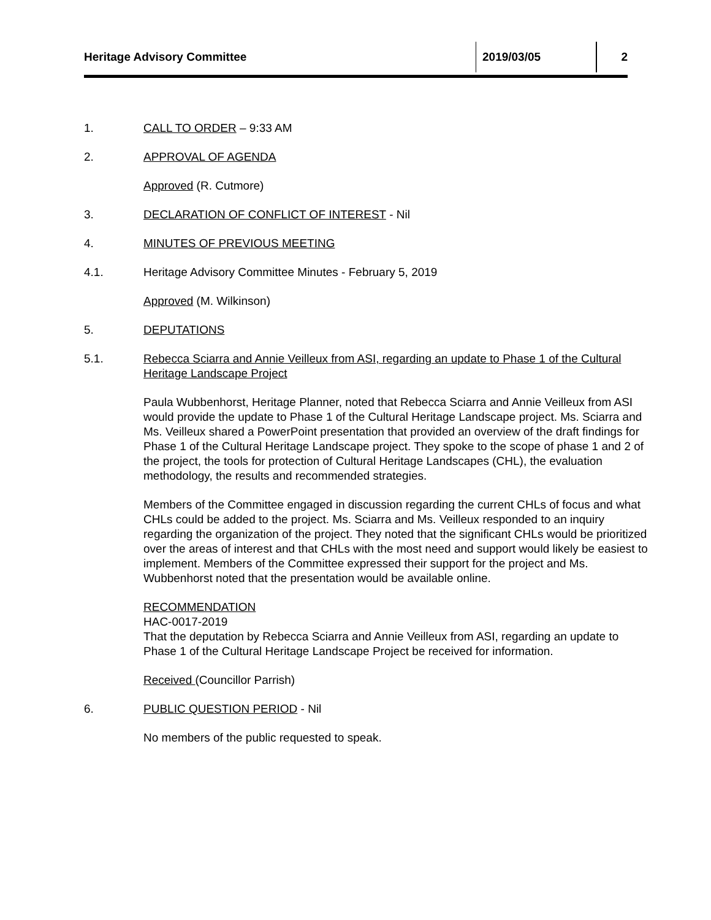| Heritage Advisory Committee | 2019/03/05 | 2 |
1. CALL TO ORDER – 9:33 AM
2. APPROVAL OF AGENDA
Approved (R. Cutmore)
3. DECLARATION OF CONFLICT OF INTEREST - Nil
4. MINUTES OF PREVIOUS MEETING
4.1. Heritage Advisory Committee Minutes - February 5, 2019
Approved (M. Wilkinson)
5. DEPUTATIONS
5.1. Rebecca Sciarra and Annie Veilleux from ASI, regarding an update to Phase 1 of the Cultural Heritage Landscape Project
Paula Wubbenhorst, Heritage Planner, noted that Rebecca Sciarra and Annie Veilleux from ASI would provide the update to Phase 1 of the Cultural Heritage Landscape project. Ms. Sciarra and Ms. Veilleux shared a PowerPoint presentation that provided an overview of the draft findings for Phase 1 of the Cultural Heritage Landscape project. They spoke to the scope of phase 1 and 2 of the project, the tools for protection of Cultural Heritage Landscapes (CHL), the evaluation methodology, the results and recommended strategies.
Members of the Committee engaged in discussion regarding the current CHLs of focus and what CHLs could be added to the project. Ms. Sciarra and Ms. Veilleux responded to an inquiry regarding the organization of the project. They noted that the significant CHLs would be prioritized over the areas of interest and that CHLs with the most need and support would likely be easiest to implement. Members of the Committee expressed their support for the project and Ms. Wubbenhorst noted that the presentation would be available online.
RECOMMENDATION
HAC-0017-2019
That the deputation by Rebecca Sciarra and Annie Veilleux from ASI, regarding an update to Phase 1 of the Cultural Heritage Landscape Project be received for information.
Received (Councillor Parrish)
6. PUBLIC QUESTION PERIOD - Nil
No members of the public requested to speak.